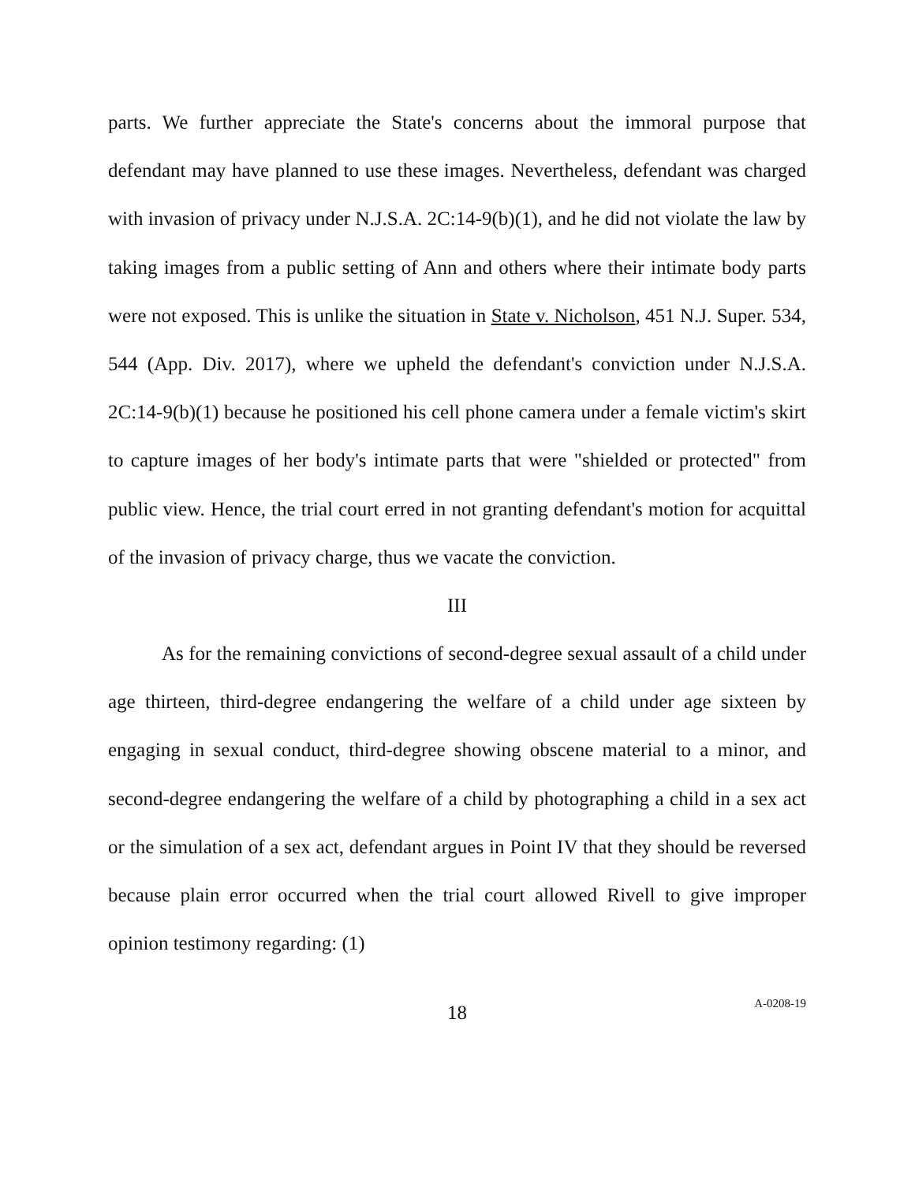parts. We further appreciate the State's concerns about the immoral purpose that defendant may have planned to use these images. Nevertheless, defendant was charged with invasion of privacy under N.J.S.A. 2C:14-9(b)(1), and he did not violate the law by taking images from a public setting of Ann and others where their intimate body parts were not exposed. This is unlike the situation in State v. Nicholson, 451 N.J. Super. 534, 544 (App. Div. 2017), where we upheld the defendant's conviction under N.J.S.A. 2C:14-9(b)(1) because he positioned his cell phone camera under a female victim's skirt to capture images of her body's intimate parts that were "shielded or protected" from public view. Hence, the trial court erred in not granting defendant's motion for acquittal of the invasion of privacy charge, thus we vacate the conviction.
III
As for the remaining convictions of second-degree sexual assault of a child under age thirteen, third-degree endangering the welfare of a child under age sixteen by engaging in sexual conduct, third-degree showing obscene material to a minor, and second-degree endangering the welfare of a child by photographing a child in a sex act or the simulation of a sex act, defendant argues in Point IV that they should be reversed because plain error occurred when the trial court allowed Rivell to give improper opinion testimony regarding: (1)
18
A-0208-19